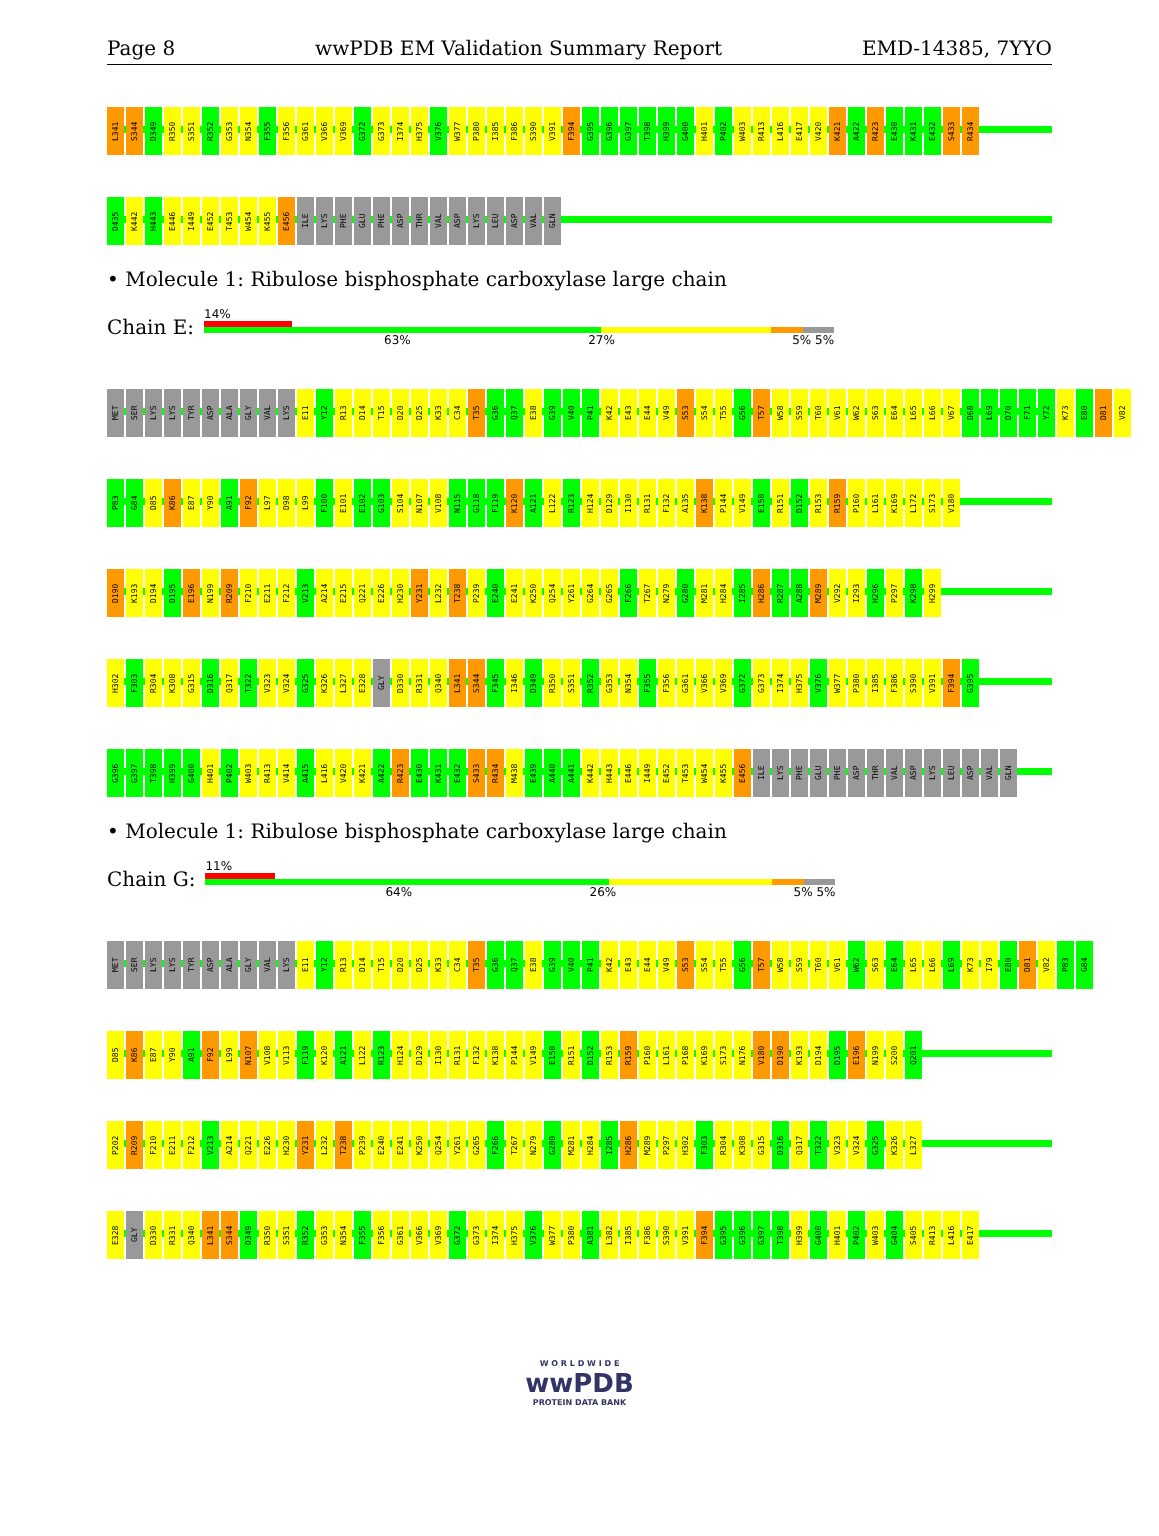Page 8 wwPDB EM Validation Summary Report EMD-14385, 7YYO
L341 S344 D349 R350 S351 R352 G353 N354 F355 F356 G361 V366 V369 G372 G373 I374 H375 V376 W377 P380 I385 F386 S390 V391 F394 G395 G396 G397 T398 H399 G400 H401 P402 W403 R413 L416 E417 V420 K421 A422 R423 E430 K431 E432 S433 R434
D435 K442 H443 E446 I449 E452 T453 W454 K455 E456 ILE LYS PHE GLU PHE ASP THR VAL ASP LYS LEU ASP VAL GLN
• Molecule 1: Ribulose bisphosphate carboxylase large chain
Chain E:
14%
63% 27% 5% 5%
MET SER LYS LYS TYR ASP ALA GLY VAL LYS E11 Y12 R13 D14 T15 D20 D25 K33 C34 T35 G36 Q37 E38 G39 V40 P41 K42 E43 E44 V49 S53 S54 T55 G56 T57 W58 S59 T60 V61 W62 S63 E64 L65 L66 V67 D68 L69 D70 F71 Y72 K73 E80 D81 V82
P83 G84 D85 K86 E87 Y90 A91 F92 L97 D98 L99 F100 E101 E102 G103 S104 N107 V108 N115 G118 F119 K120 A121 L122 R123 H124 D129 I130 R131 F132 A135 K138 P144 V149 E150 R151 D152 R153 R159 P160 L161 K169 L172 S173 V180
D190 K193 D194 D195 E196 N199 R209 F210 E211 F212 V213 A214 E215 Q221 E226 H230 Y231 L232 T238 P239 E240 E241 K250 Q254 Y261 G264 G265 F266 T267 N279 G280 M281 H284 I285 H286 R287 A288 M289 V292 I293 H296 P297 K298 H299
H302 F303 R304 K308 G315 D316 Q317 T322 V323 V324 G325 K326 L327 E328 GLY D330 R331 Q340 L341 S344 F345 I346 D349 R350 S351 R352 G353 N354 F355 F356 G361 V366 V369 G372 G373 I374 H375 V376 W377 P380 I385 F386 S390 V391 F394 G395
G396 G397 T398 H399 G400 H401 P402 W403 R413 V414 A415 L416 V420 K421 A422 R423 E430 K431 E432 S433 R434 M438 E439 A440 A441 K442 H443 E446 I449 E452 T453 W454 K455 E456 ILE LYS PHE GLU PHE ASP THR VAL ASP LYS LEU ASP VAL GLN
• Molecule 1: Ribulose bisphosphate carboxylase large chain
Chain G:
11%
64% 26% 5% 5%
MET SER LYS LYS TYR ASP ALA GLY VAL LYS E11 Y12 R13 D14 T15 D20 D25 K33 C34 T35 G36 Q37 E38 G39 V40 P41 K42 E43 E44 V49 S53 S54 T55 G56 T57 W58 S59 T60 V61 W62 S63 E64 L65 L66 L69 K73 I79 E80 D81 V82 P83 G84
D85 K86 E87 Y90 A91 F92 L99 N107 V108 V113 F119 K120 A121 L122 R123 H124 D129 I130 R131 F132 K138 P144 V149 E150 R151 D152 R153 R159 P160 L161 P168 K169 S173 N176 V180 D190 K193 D194 D195 E196 N199 S200 Q201
P202 R209 F210 E211 F212 V213 A214 Q221 E226 H230 Y231 L232 T238 P239 E240 E241 K250 Q254 Y261 G265 F266 T267 N279 G280 M281 H284 I285 H286 M289 P297 H302 F303 R304 K308 G315 D316 Q317 T322 V323 V324 G325 K326 L327
E328 GLY D330 R331 Q340 L341 S344 D349 R350 S351 R352 G353 N354 F355 F356 G361 V366 V369 G372 G373 I374 H375 V376 W377 P380 A381 L382 I385 F386 S390 V391 F394 G395 G396 G397 T398 H399 G400 H401 P402 W403 G404 S405 R413 L416 E417
W O R L D W I D E
wwPDB
PROTEIN DATA BANK